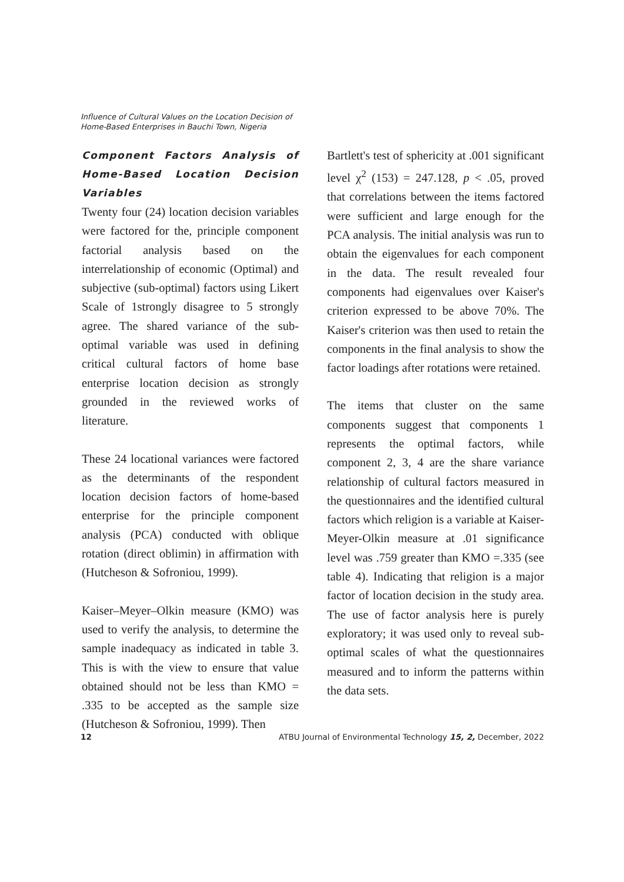Influence of Cultural Values on the Location Decision of
Home-Based Enterprises in Bauchi Town, Nigeria
Component Factors Analysis of Home-Based Location Decision Variables
Twenty four (24) location decision variables were factored for the, principle component factorial analysis based on the interrelationship of economic (Optimal) and subjective (sub-optimal) factors using Likert Scale of 1strongly disagree to 5 strongly agree. The shared variance of the sub-optimal variable was used in defining critical cultural factors of home base enterprise location decision as strongly grounded in the reviewed works of literature.
These 24 locational variances were factored as the determinants of the respondent location decision factors of home-based enterprise for the principle component analysis (PCA) conducted with oblique rotation (direct oblimin) in affirmation with (Hutcheson & Sofroniou, 1999).
Kaiser–Meyer–Olkin measure (KMO) was used to verify the analysis, to determine the sample inadequacy as indicated in table 3. This is with the view to ensure that value obtained should not be less than KMO = .335 to be accepted as the sample size (Hutcheson & Sofroniou, 1999). Then
Bartlett's test of sphericity at .001 significant level χ<sup>2</sup> (153) = 247.128, p < .05, proved that correlations between the items factored were sufficient and large enough for the PCA analysis. The initial analysis was run to obtain the eigenvalues for each component in the data. The result revealed four components had eigenvalues over Kaiser's criterion expressed to be above 70%. The Kaiser's criterion was then used to retain the components in the final analysis to show the factor loadings after rotations were retained.
The items that cluster on the same components suggest that components 1 represents the optimal factors, while component 2, 3, 4 are the share variance relationship of cultural factors measured in the questionnaires and the identified cultural factors which religion is a variable at Kaiser-Meyer-Olkin measure at .01 significance level was .759 greater than KMO =.335 (see table 4). Indicating that religion is a major factor of location decision in the study area. The use of factor analysis here is purely exploratory; it was used only to reveal sub-optimal scales of what the questionnaires measured and to inform the patterns within the data sets.
12 ATBU Journal of Environmental Technology 15, 2, December, 2022